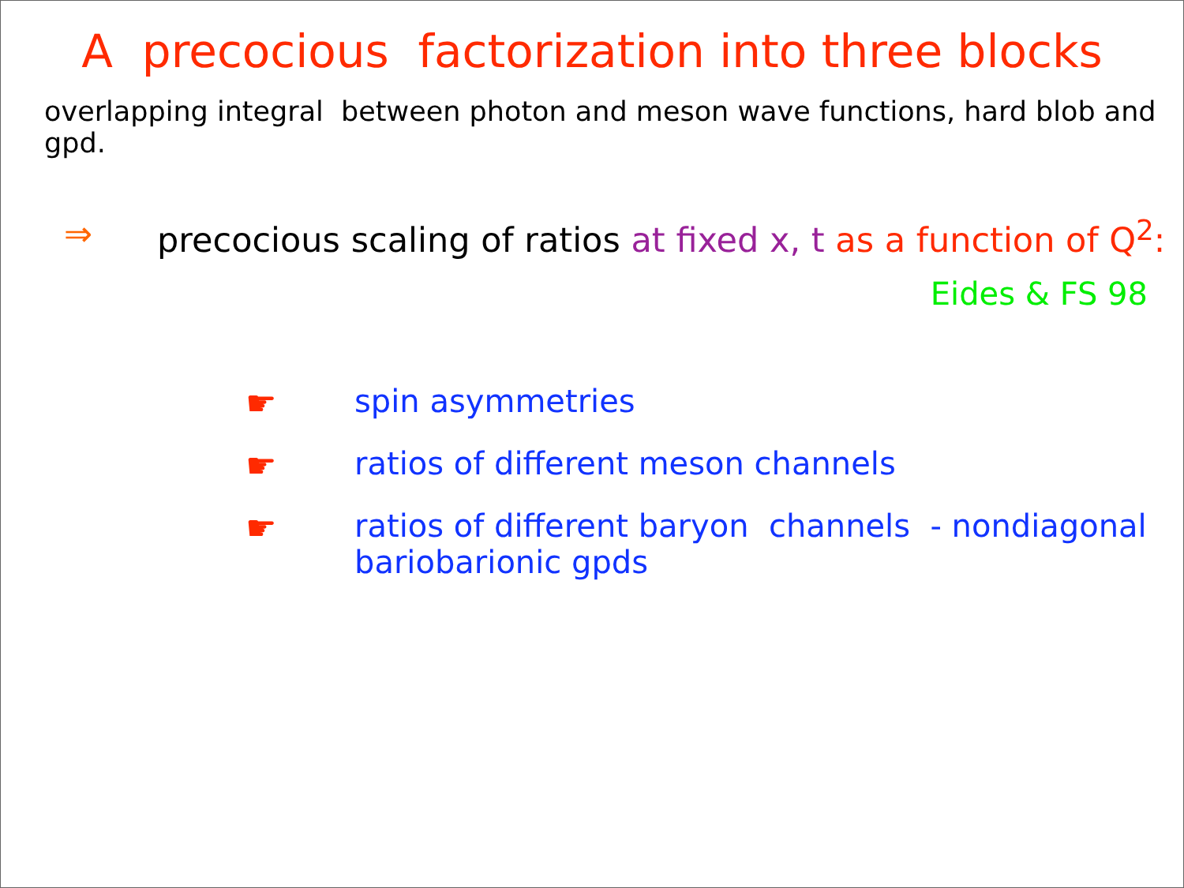A precocious factorization into three blocks
overlapping integral between photon and meson wave functions, hard blob and gpd.
⇒ precocious scaling of ratios at fixed x, t as a function of Q<sup>2</sup>:
Eides & FS 98
☛ spin asymmetries
☛ ratios of different meson channels
☛ ratios of different baryon channels - nondiagonal
bariobarionic gpds